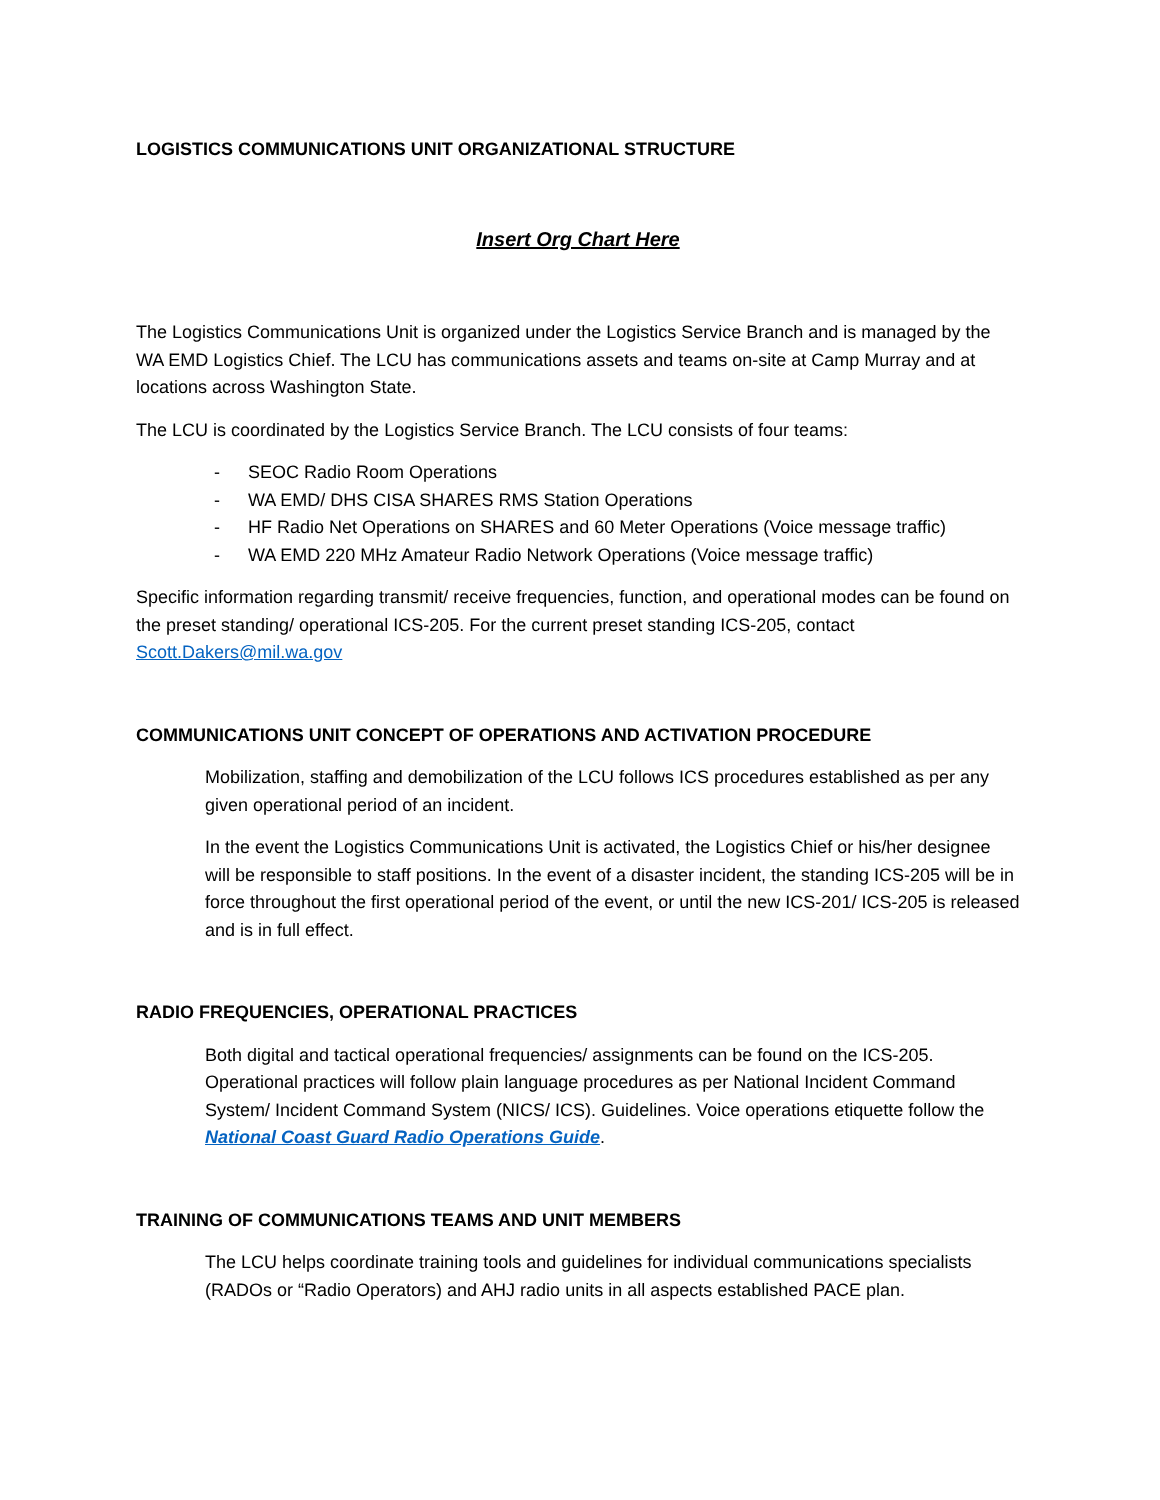LOGISTICS COMMUNICATIONS UNIT ORGANIZATIONAL STRUCTURE
Insert Org Chart Here
The Logistics Communications Unit is organized under the Logistics Service Branch and is managed by the WA EMD Logistics Chief. The LCU has communications assets and teams on-site at Camp Murray and at locations across Washington State.
The LCU is coordinated by the Logistics Service Branch. The LCU consists of four teams:
- SEOC Radio Room Operations
- WA EMD/ DHS CISA SHARES RMS Station Operations
- HF Radio Net Operations on SHARES and 60 Meter Operations (Voice message traffic)
- WA EMD 220 MHz Amateur Radio Network Operations (Voice message traffic)
Specific information regarding transmit/ receive frequencies, function, and operational modes can be found on the preset standing/ operational ICS-205. For the current preset standing ICS-205, contact Scott.Dakers@mil.wa.gov
COMMUNICATIONS UNIT CONCEPT OF OPERATIONS AND ACTIVATION PROCEDURE
Mobilization, staffing and demobilization of the LCU follows ICS procedures established as per any given operational period of an incident.
In the event the Logistics Communications Unit is activated, the Logistics Chief or his/her designee will be responsible to staff positions. In the event of a disaster incident, the standing ICS-205 will be in force throughout the first operational period of the event, or until the new ICS-201/ ICS-205 is released and is in full effect.
RADIO FREQUENCIES, OPERATIONAL PRACTICES
Both digital and tactical operational frequencies/ assignments can be found on the ICS-205. Operational practices will follow plain language procedures as per National Incident Command System/ Incident Command System (NICS/ ICS). Guidelines. Voice operations etiquette follow the National Coast Guard Radio Operations Guide.
TRAINING OF COMMUNICATIONS TEAMS AND UNIT MEMBERS
The LCU helps coordinate training tools and guidelines for individual communications specialists (RADOs or “Radio Operators) and AHJ radio units in all aspects established PACE plan.